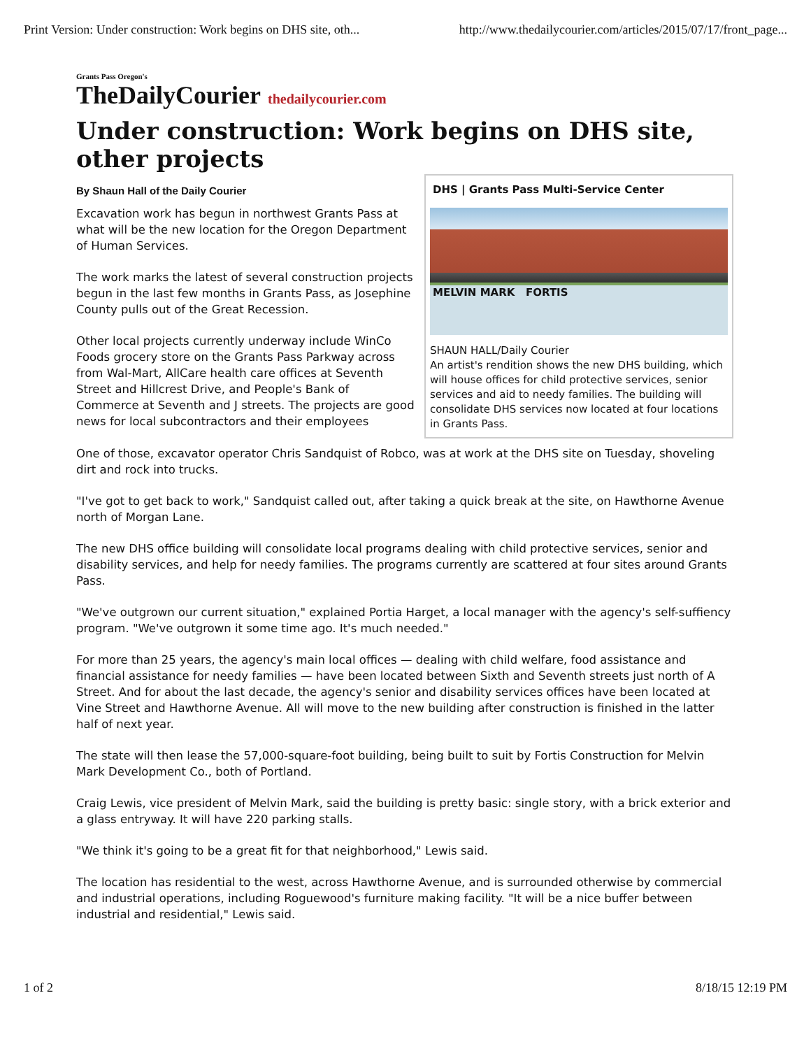Print Version: Under construction: Work begins on DHS site, oth... http://www.thedailycourier.com/articles/2015/07/17/front_page...
Grants Pass Oregon's
TheDailyCourier thedailycourier.com
Under construction: Work begins on DHS site, other projects
DHS | Grants Pass Multi-Service Center
MELVIN MARK FORTIS
SHAUN HALL/Daily Courier
An artist's rendition shows the new DHS building, which will house offices for child protective services, senior services and aid to needy families. The building will consolidate DHS services now located at four locations in Grants Pass.
By Shaun Hall of the Daily Courier
Excavation work has begun in northwest Grants Pass at what will be the new location for the Oregon Department of Human Services.
The work marks the latest of several construction projects begun in the last few months in Grants Pass, as Josephine County pulls out of the Great Recession.
Other local projects currently underway include WinCo Foods grocery store on the Grants Pass Parkway across from Wal-Mart, AllCare health care offices at Seventh Street and Hillcrest Drive, and People's Bank of Commerce at Seventh and J streets. The projects are good news for local subcontractors and their employees
One of those, excavator operator Chris Sandquist of Robco, was at work at the DHS site on Tuesday, shoveling dirt and rock into trucks.
"I've got to get back to work," Sandquist called out, after taking a quick break at the site, on Hawthorne Avenue north of Morgan Lane.
The new DHS office building will consolidate local programs dealing with child protective services, senior and disability services, and help for needy families. The programs currently are scattered at four sites around Grants Pass.
"We've outgrown our current situation," explained Portia Harget, a local manager with the agency's self-suffiency program. "We've outgrown it some time ago. It's much needed."
For more than 25 years, the agency's main local offices — dealing with child welfare, food assistance and financial assistance for needy families — have been located between Sixth and Seventh streets just north of A Street. And for about the last decade, the agency's senior and disability services offices have been located at Vine Street and Hawthorne Avenue. All will move to the new building after construction is finished in the latter half of next year.
The state will then lease the 57,000-square-foot building, being built to suit by Fortis Construction for Melvin Mark Development Co., both of Portland.
Craig Lewis, vice president of Melvin Mark, said the building is pretty basic: single story, with a brick exterior and a glass entryway. It will have 220 parking stalls.
"We think it's going to be a great fit for that neighborhood," Lewis said.
The location has residential to the west, across Hawthorne Avenue, and is surrounded otherwise by commercial and industrial operations, including Roguewood's furniture making facility. "It will be a nice buffer between industrial and residential," Lewis said.
1 of 2 8/18/15 12:19 PM